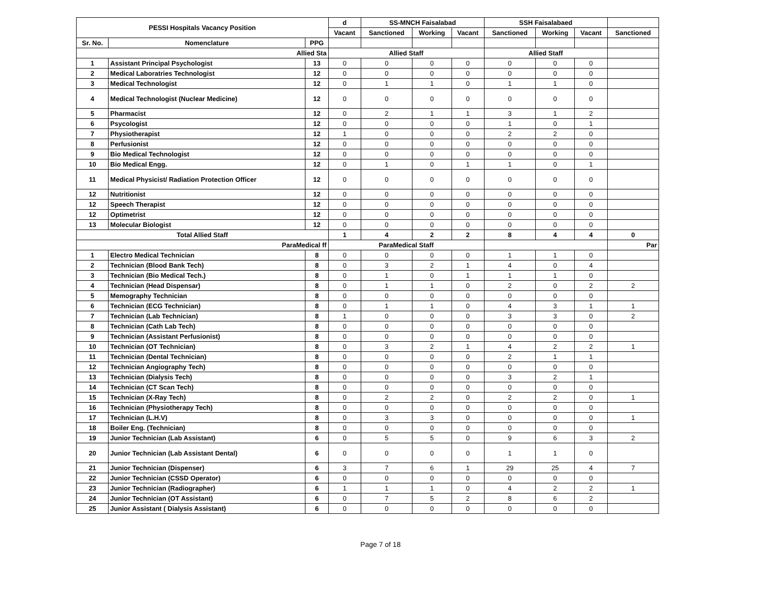| PESSI Hospitals Vacancy Position | | | d | SS-MNCH Faisalabad | | | SSH Faisalabaed | | | |
| --- | --- | --- | --- | --- | --- | --- | --- | --- | --- | --- |
| | | | Vacant | Sanctioned | Working | Vacant | Sanctioned | Working | Vacant | Sanctioned |
| Sr. No. | Nomenclature | PPG | | | | | | | | |
| Allied Sta | | | Allied Staff | | | | Allied Staff | | | |
| 1 | Assistant Principal Psychologist | 13 | 0 | 0 | 0 | 0 | 0 | 0 | 0 | |
| 2 | Medical Laboratries Technologist | 12 | 0 | 0 | 0 | 0 | 0 | 0 | 0 | |
| 3 | Medical Technologist | 12 | 0 | 1 | 1 | 0 | 1 | 1 | 0 | |
| 4 | Medical Technologist (Nuclear Medicine) | 12 | 0 | 0 | 0 | 0 | 0 | 0 | 0 | |
| 5 | Pharmacist | 12 | 0 | 2 | 1 | 1 | 3 | 1 | 2 | |
| 6 | Psycologist | 12 | 0 | 0 | 0 | 0 | 1 | 0 | 1 | |
| 7 | Physiotherapist | 12 | 1 | 0 | 0 | 0 | 2 | 2 | 0 | |
| 8 | Perfusionist | 12 | 0 | 0 | 0 | 0 | 0 | 0 | 0 | |
| 9 | Bio Medical Technologist | 12 | 0 | 0 | 0 | 0 | 0 | 0 | 0 | |
| 10 | Bio Medical Engg. | 12 | 0 | 1 | 0 | 1 | 1 | 0 | 1 | |
| 11 | Medical Physicist/ Radiation Protection Officer | 12 | 0 | 0 | 0 | 0 | 0 | 0 | 0 | |
| 12 | Nutritionist | 12 | 0 | 0 | 0 | 0 | 0 | 0 | 0 | |
| 12 | Speech Therapist | 12 | 0 | 0 | 0 | 0 | 0 | 0 | 0 | |
| 12 | Optimetrist | 12 | 0 | 0 | 0 | 0 | 0 | 0 | 0 | |
| 13 | Molecular Biologist | 12 | 0 | 0 | 0 | 0 | 0 | 0 | 0 | |
| Total Allied Staff | | | 1 | 4 | 2 | 2 | 8 | 4 | 4 | 0 |
| ParaMedical ff | | | ParaMedical Staff | | | | | | | Par |
| 1 | Electro Medical Technician | 8 | 0 | 0 | 0 | 0 | 1 | 1 | 0 | |
| 2 | Technician (Blood Bank Tech) | 8 | 0 | 3 | 2 | 1 | 4 | 0 | 4 | |
| 3 | Technician (Bio Medical Tech.) | 8 | 0 | 1 | 0 | 1 | 1 | 1 | 0 | |
| 4 | Technician (Head Dispensar) | 8 | 0 | 1 | 1 | 0 | 2 | 0 | 2 | 2 |
| 5 | Memography Technician | 8 | 0 | 0 | 0 | 0 | 0 | 0 | 0 | |
| 6 | Technician (ECG Technician) | 8 | 0 | 1 | 1 | 0 | 4 | 3 | 1 | 1 |
| 7 | Technician (Lab Technician) | 8 | 1 | 0 | 0 | 0 | 3 | 3 | 0 | 2 |
| 8 | Technician (Cath Lab Tech) | 8 | 0 | 0 | 0 | 0 | 0 | 0 | 0 | |
| 9 | Technician (Assistant Perfusionist) | 8 | 0 | 0 | 0 | 0 | 0 | 0 | 0 | |
| 10 | Technician (OT Technician) | 8 | 0 | 3 | 2 | 1 | 4 | 2 | 2 | 1 |
| 11 | Technician (Dental Technician) | 8 | 0 | 0 | 0 | 0 | 2 | 1 | 1 | |
| 12 | Technician Angiography Tech) | 8 | 0 | 0 | 0 | 0 | 0 | 0 | 0 | |
| 13 | Technician (Dialysis Tech) | 8 | 0 | 0 | 0 | 0 | 3 | 2 | 1 | |
| 14 | Technician (CT Scan Tech) | 8 | 0 | 0 | 0 | 0 | 0 | 0 | 0 | |
| 15 | Technician (X-Ray Tech) | 8 | 0 | 2 | 2 | 0 | 2 | 2 | 0 | 1 |
| 16 | Technician (Physiotherapy Tech) | 8 | 0 | 0 | 0 | 0 | 0 | 0 | 0 | |
| 17 | Technician (L.H.V) | 8 | 0 | 3 | 3 | 0 | 0 | 0 | 0 | 1 |
| 18 | Boiler Eng. (Technician) | 8 | 0 | 0 | 0 | 0 | 0 | 0 | 0 | |
| 19 | Junior Technician (Lab Assistant) | 6 | 0 | 5 | 5 | 0 | 9 | 6 | 3 | 2 |
| 20 | Junior Technician (Lab Assistant Dental) | 6 | 0 | 0 | 0 | 0 | 1 | 1 | 0 | |
| 21 | Junior Technician (Dispenser) | 6 | 3 | 7 | 6 | 1 | 29 | 25 | 4 | 7 |
| 22 | Junior Technician (CSSD Operator) | 6 | 0 | 0 | 0 | 0 | 0 | 0 | 0 | |
| 23 | Junior Technician (Radiographer) | 6 | 1 | 1 | 1 | 0 | 4 | 2 | 2 | 1 |
| 24 | Junior Technician (OT Assistant) | 6 | 0 | 7 | 5 | 2 | 8 | 6 | 2 | |
| 25 | Junior Assistant ( Dialysis Assistant) | 6 | 0 | 0 | 0 | 0 | 0 | 0 | 0 | |
Page 7 of 18